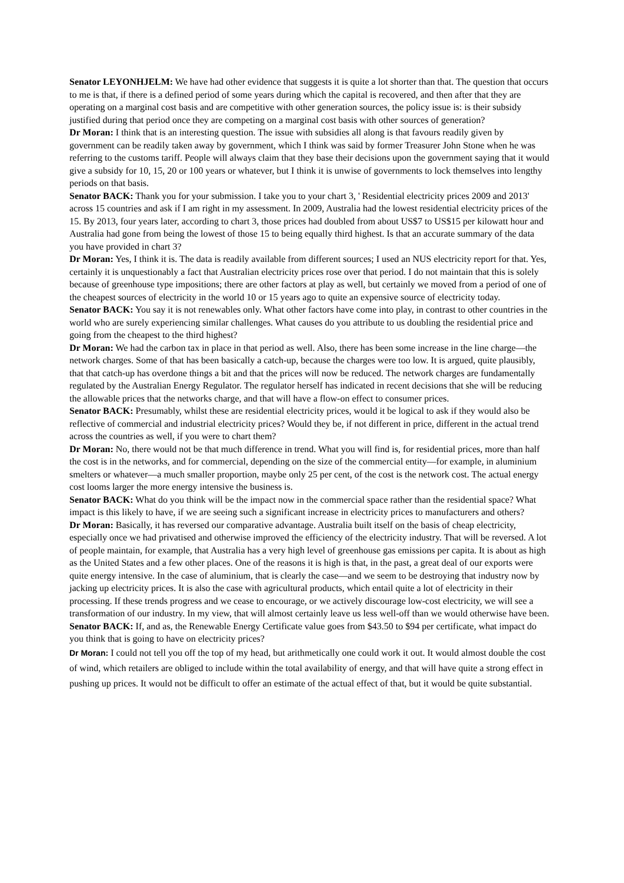Senator LEYONHJELM: We have had other evidence that suggests it is quite a lot shorter than that. The question that occurs to me is that, if there is a defined period of some years during which the capital is recovered, and then after that they are operating on a marginal cost basis and are competitive with other generation sources, the policy issue is: is their subsidy justified during that period once they are competing on a marginal cost basis with other sources of generation?
Dr Moran: I think that is an interesting question. The issue with subsidies all along is that favours readily given by government can be readily taken away by government, which I think was said by former Treasurer John Stone when he was referring to the customs tariff. People will always claim that they base their decisions upon the government saying that it would give a subsidy for 10, 15, 20 or 100 years or whatever, but I think it is unwise of governments to lock themselves into lengthy periods on that basis.
Senator BACK: Thank you for your submission. I take you to your chart 3, ' Residential electricity prices 2009 and 2013' across 15 countries and ask if I am right in my assessment. In 2009, Australia had the lowest residential electricity prices of the 15. By 2013, four years later, according to chart 3, those prices had doubled from about US$7 to US$15 per kilowatt hour and Australia had gone from being the lowest of those 15 to being equally third highest. Is that an accurate summary of the data you have provided in chart 3?
Dr Moran: Yes, I think it is. The data is readily available from different sources; I used an NUS electricity report for that. Yes, certainly it is unquestionably a fact that Australian electricity prices rose over that period. I do not maintain that this is solely because of greenhouse type impositions; there are other factors at play as well, but certainly we moved from a period of one of the cheapest sources of electricity in the world 10 or 15 years ago to quite an expensive source of electricity today.
Senator BACK: You say it is not renewables only. What other factors have come into play, in contrast to other countries in the world who are surely experiencing similar challenges. What causes do you attribute to us doubling the residential price and going from the cheapest to the third highest?
Dr Moran: We had the carbon tax in place in that period as well. Also, there has been some increase in the line charge—the network charges. Some of that has been basically a catch-up, because the charges were too low. It is argued, quite plausibly, that that catch-up has overdone things a bit and that the prices will now be reduced. The network charges are fundamentally regulated by the Australian Energy Regulator. The regulator herself has indicated in recent decisions that she will be reducing the allowable prices that the networks charge, and that will have a flow-on effect to consumer prices.
Senator BACK: Presumably, whilst these are residential electricity prices, would it be logical to ask if they would also be reflective of commercial and industrial electricity prices? Would they be, if not different in price, different in the actual trend across the countries as well, if you were to chart them?
Dr Moran: No, there would not be that much difference in trend. What you will find is, for residential prices, more than half the cost is in the networks, and for commercial, depending on the size of the commercial entity—for example, in aluminium smelters or whatever—a much smaller proportion, maybe only 25 per cent, of the cost is the network cost. The actual energy cost looms larger the more energy intensive the business is.
Senator BACK: What do you think will be the impact now in the commercial space rather than the residential space? What impact is this likely to have, if we are seeing such a significant increase in electricity prices to manufacturers and others?
Dr Moran: Basically, it has reversed our comparative advantage. Australia built itself on the basis of cheap electricity, especially once we had privatised and otherwise improved the efficiency of the electricity industry. That will be reversed. A lot of people maintain, for example, that Australia has a very high level of greenhouse gas emissions per capita. It is about as high as the United States and a few other places. One of the reasons it is high is that, in the past, a great deal of our exports were quite energy intensive. In the case of aluminium, that is clearly the case—and we seem to be destroying that industry now by jacking up electricity prices. It is also the case with agricultural products, which entail quite a lot of electricity in their processing. If these trends progress and we cease to encourage, or we actively discourage low-cost electricity, we will see a transformation of our industry. In my view, that will almost certainly leave us less well-off than we would otherwise have been.
Senator BACK: If, and as, the Renewable Energy Certificate value goes from $43.50 to $94 per certificate, what impact do you think that is going to have on electricity prices?
Dr Moran: I could not tell you off the top of my head, but arithmetically one could work it out. It would almost double the cost of wind, which retailers are obliged to include within the total availability of energy, and that will have quite a strong effect in pushing up prices. It would not be difficult to offer an estimate of the actual effect of that, but it would be quite substantial.